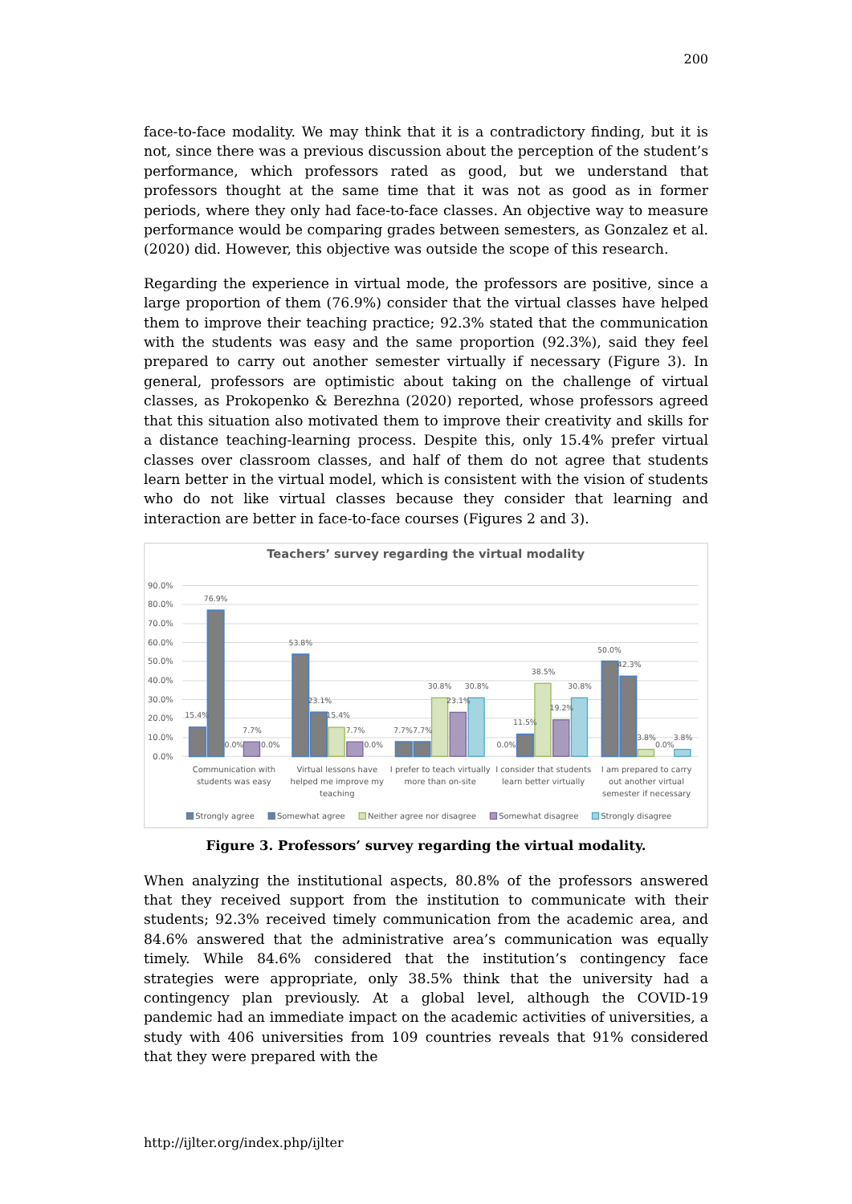200
face-to-face modality. We may think that it is a contradictory finding, but it is not, since there was a previous discussion about the perception of the student’s performance, which professors rated as good, but we understand that professors thought at the same time that it was not as good as in former periods, where they only had face-to-face classes. An objective way to measure performance would be comparing grades between semesters, as Gonzalez et al. (2020) did. However, this objective was outside the scope of this research.
Regarding the experience in virtual mode, the professors are positive, since a large proportion of them (76.9%) consider that the virtual classes have helped them to improve their teaching practice; 92.3% stated that the communication with the students was easy and the same proportion (92.3%), said they feel prepared to carry out another semester virtually if necessary (Figure 3). In general, professors are optimistic about taking on the challenge of virtual classes, as Prokopenko & Berezhna (2020) reported, whose professors agreed that this situation also motivated them to improve their creativity and skills for a distance teaching-learning process. Despite this, only 15.4% prefer virtual classes over classroom classes, and half of them do not agree that students learn better in the virtual model, which is consistent with the vision of students who do not like virtual classes because they consider that learning and interaction are better in face-to-face courses (Figures 2 and 3).
Teachers’ survey regarding the virtual modality
90.0%
80.0%
70.0%
60.0%
50.0%
40.0%
30.0%
20.0%
10.0%
0.0%
15.4%
76.9%
0.0%
7.7%
0.0%
53.8%
23.1%
15.4%
7.7%
0.0%
7.7%
7.7%
30.8%
23.1%
30.8%
0.0%
11.5%
38.5%
19.2%
30.8%
50.0%
42.3%
3.8%
0.0%
3.8%
Communication with
students was easy
Virtual lessons have
helped me improve my
teaching
I prefer to teach virtually
more than on-site
I consider that students
learn better virtually
I am prepared to carry
out another virtual
semester if necessary
Strongly agree
Somewhat agree
Neither agree nor disagree
Somewhat disagree
Strongly disagree
Figure 3. Professors’ survey regarding the virtual modality.
When analyzing the institutional aspects, 80.8% of the professors answered that they received support from the institution to communicate with their students; 92.3% received timely communication from the academic area, and 84.6% answered that the administrative area’s communication was equally timely. While 84.6% considered that the institution’s contingency face strategies were appropriate, only 38.5% think that the university had a contingency plan previously. At a global level, although the COVID-19 pandemic had an immediate impact on the academic activities of universities, a study with 406 universities from 109 countries reveals that 91% considered that they were prepared with the
http://ijlter.org/index.php/ijlter